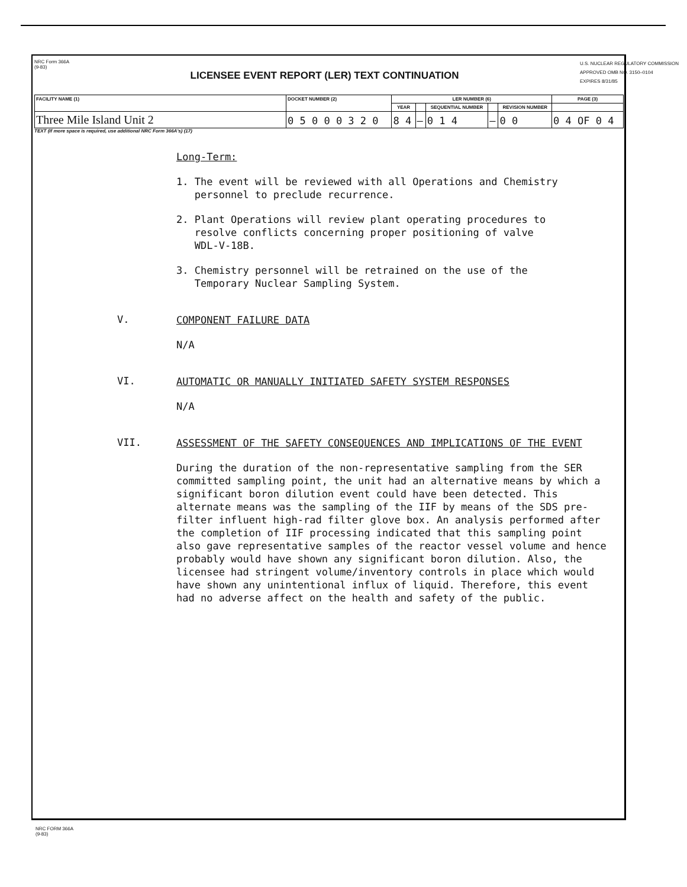NRC Form 366A
(9-83)
LICENSEE EVENT REPORT (LER) TEXT CONTINUATION
U.S. NUCLEAR REGULATORY COMMISSION
APPROVED OMB NO. 3150–0104
EXPIRES 8/31/85
| FACILITY NAME (1) | DOCKET NUMBER (2) | LER NUMBER (6) | | | | | PAGE (3) |
| --- | --- | --- | --- | --- | --- | --- | --- |
| | | YEAR | | SEQUENTIAL NUMBER | | REVISION NUMBER | |
| Three Mile Island Unit 2 | 0 5 0 0 0 3 2 0 | 8 4 | — | 0 1 4 | — | 0 0 | 0 4 OF 0 4 |
TEXT (If more space is required, use additional NRC Form 366A's) (17)
Long-Term:
1. The event will be reviewed with all Operations and Chemistry
personnel to preclude recurrence.
2. Plant Operations will review plant operating procedures to
resolve conflicts concerning proper positioning of valve
WDL-V-18B.
3. Chemistry personnel will be retrained on the use of the
Temporary Nuclear Sampling System.
V.
COMPONENT FAILURE DATA
N/A
VI.
AUTOMATIC OR MANUALLY INITIATED SAFETY SYSTEM RESPONSES
N/A
VII.
ASSESSMENT OF THE SAFETY CONSEQUENCES AND IMPLICATIONS OF THE EVENT
During the duration of the non-representative sampling from the SER committed sampling point, the unit had an alternative means by which a significant boron dilution event could have been detected. This alternate means was the sampling of the IIF by means of the SDS pre-filter influent high-rad filter glove box. An analysis performed after the completion of IIF processing indicated that this sampling point also gave representative samples of the reactor vessel volume and hence probably would have shown any significant boron dilution. Also, the licensee had stringent volume/inventory controls in place which would have shown any unintentional influx of liquid. Therefore, this event had no adverse affect on the health and safety of the public.
NRC FORM 366A
(9-83)